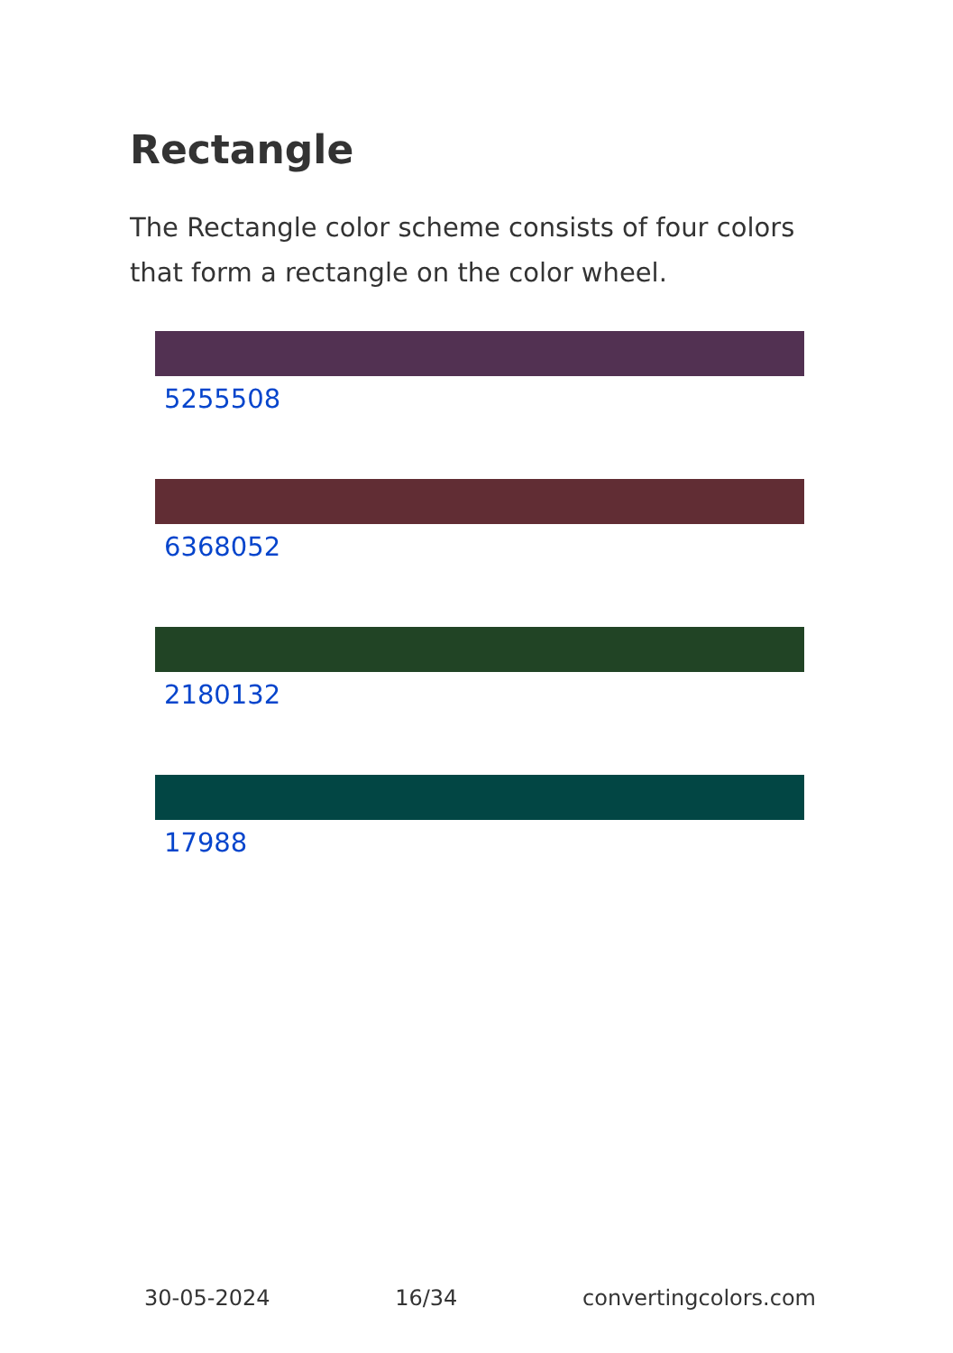Rectangle
The Rectangle color scheme consists of four colors that form a rectangle on the color wheel.
5255508
6368052
2180132
17988
30-05-2024 16/34 convertingcolors.com